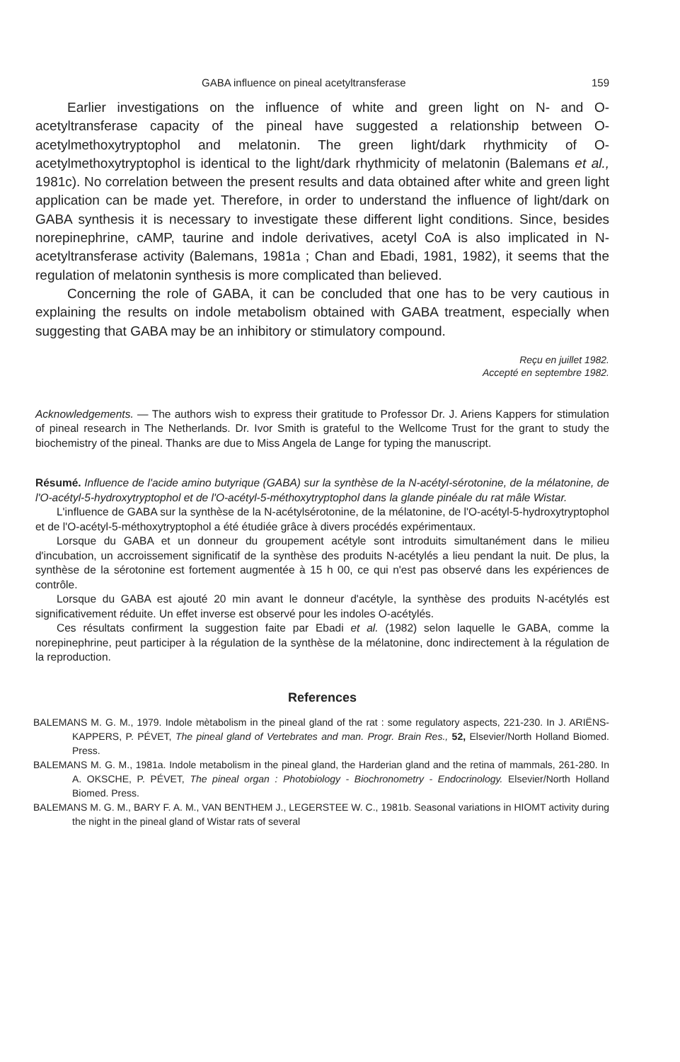GABA influence on pineal acetyltransferase 159
Earlier investigations on the influence of white and green light on N- and O-acetyltransferase capacity of the pineal have suggested a relationship between O-acetylmethoxytryptophol and melatonin. The green light/dark rhythmicity of O-acetylmethoxytryptophol is identical to the light/dark rhythmicity of melatonin (Balemans et al., 1981c). No correlation between the present results and data obtained after white and green light application can be made yet. Therefore, in order to understand the influence of light/dark on GABA synthesis it is necessary to investigate these different light conditions. Since, besides norepinephrine, cAMP, taurine and indole derivatives, acetyl CoA is also implicated in N-acetyltransferase activity (Balemans, 1981a ; Chan and Ebadi, 1981, 1982), it seems that the regulation of melatonin synthesis is more complicated than believed.
Concerning the role of GABA, it can be concluded that one has to be very cautious in explaining the results on indole metabolism obtained with GABA treatment, especially when suggesting that GABA may be an inhibitory or stimulatory compound.
Reçu en juillet 1982.
Accepté en septembre 1982.
Acknowledgements. — The authors wish to express their gratitude to Professor Dr. J. Ariens Kappers for stimulation of pineal research in The Netherlands. Dr. Ivor Smith is grateful to the Wellcome Trust for the grant to study the biochemistry of the pineal. Thanks are due to Miss Angela de Lange for typing the manuscript.
Résumé. Influence de l'acide amino butyrique (GABA) sur la synthèse de la N-acétyl-sérotonine, de la mélatonine, de l'O-acétyl-5-hydroxytryptophol et de l'O-acétyl-5-méthoxytryptophol dans la glande pinéale du rat mâle Wistar.
L'influence de GABA sur la synthèse de la N-acétylsérotonine, de la mélatonine, de l'O-acétyl-5-hydroxytryptophol et de l'O-acétyl-5-méthoxytryptophol a été étudiée grâce à divers procédés expérimentaux.
Lorsque du GABA et un donneur du groupement acétyle sont introduits simultanément dans le milieu d'incubation, un accroissement significatif de la synthèse des produits N-acétylés a lieu pendant la nuit. De plus, la synthèse de la sérotonine est fortement augmentée à 15 h 00, ce qui n'est pas observé dans les expériences de contrôle.
Lorsque du GABA est ajouté 20 min avant le donneur d'acétyle, la synthèse des produits N-acétylés est significativement réduite. Un effet inverse est observé pour les indoles O-acétylés.
Ces résultats confirment la suggestion faite par Ebadi et al. (1982) selon laquelle le GABA, comme la norepinephrine, peut participer à la régulation de la synthèse de la mélatonine, donc indirectement à la régulation de la reproduction.
References
BALEMANS M. G. M., 1979. Indole mètabolism in the pineal gland of the rat : some regulatory aspects, 221-230. In J. ARIËNS-KAPPERS, P. PÉVET, The pineal gland of Vertebrates and man. Progr. Brain Res., 52, Elsevier/North Holland Biomed. Press.
BALEMANS M. G. M., 1981a. Indole metabolism in the pineal gland, the Harderian gland and the retina of mammals, 261-280. In A. OKSCHE, P. PÉVET, The pineal organ : Photobiology - Biochronometry - Endocrinology. Elsevier/North Holland Biomed. Press.
BALEMANS M. G. M., BARY F. A. M., VAN BENTHEM J., LEGERSTEE W. C., 1981b. Seasonal variations in HIOMT activity during the night in the pineal gland of Wistar rats of several